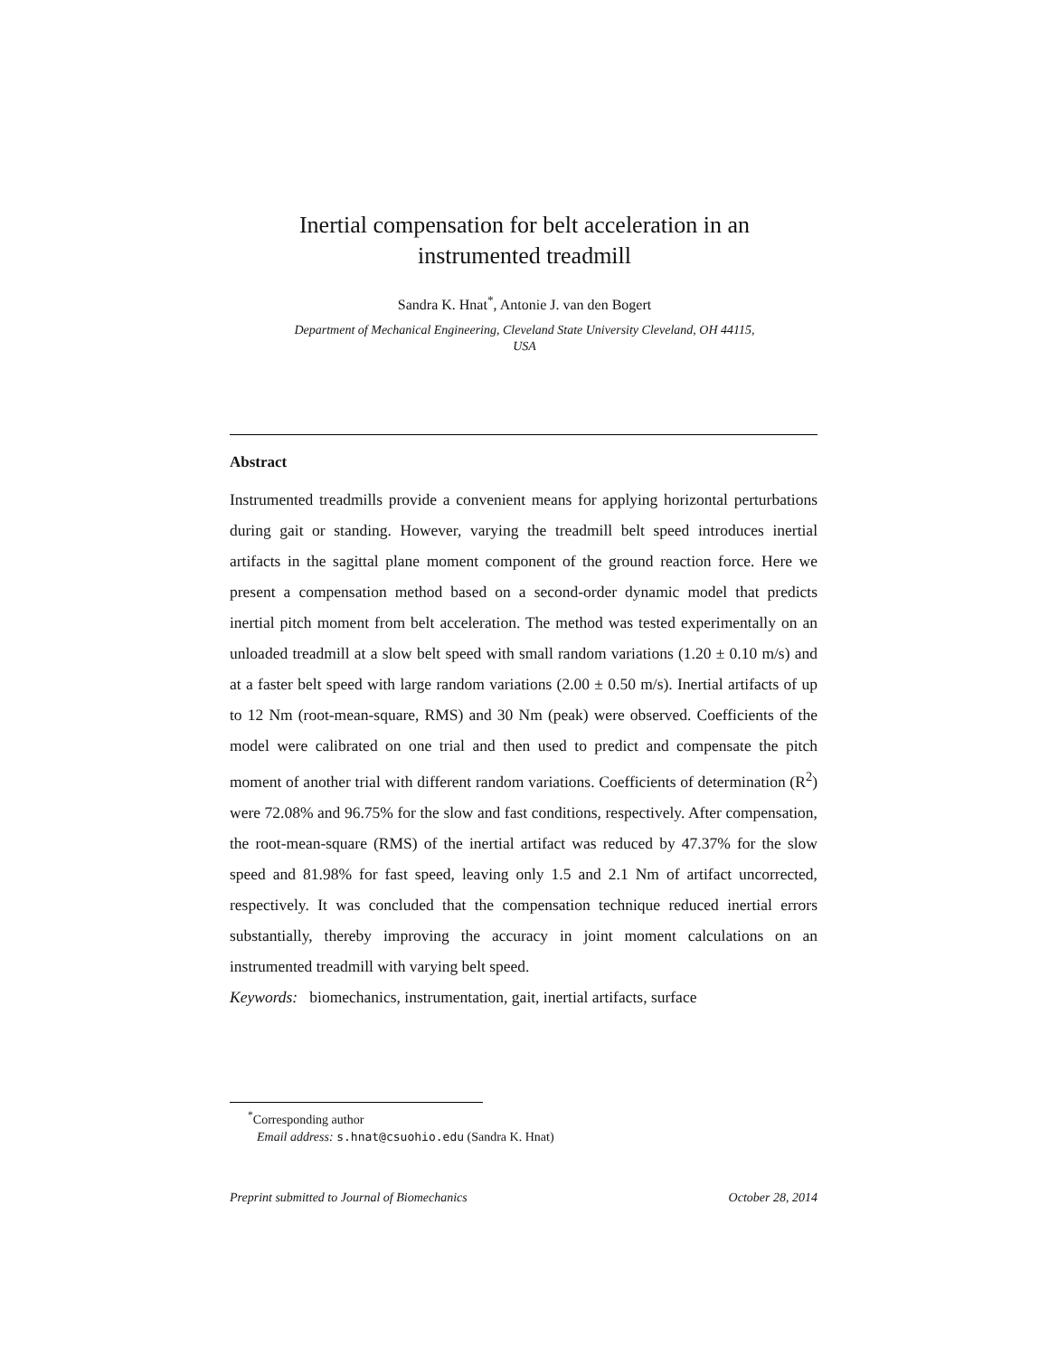Inertial compensation for belt acceleration in an
instrumented treadmill
Sandra K. Hnat<sup>*</sup>, Antonie J. van den Bogert
Department of Mechanical Engineering, Cleveland State University Cleveland, OH 44115,
USA
Abstract
Instrumented treadmills provide a convenient means for applying horizontal perturbations during gait or standing. However, varying the treadmill belt speed introduces inertial artifacts in the sagittal plane moment component of the ground reaction force. Here we present a compensation method based on a second-order dynamic model that predicts inertial pitch moment from belt acceleration. The method was tested experimentally on an unloaded treadmill at a slow belt speed with small random variations (1.20 ± 0.10 m/s) and at a faster belt speed with large random variations (2.00 ± 0.50 m/s). Inertial artifacts of up to 12 Nm (root-mean-square, RMS) and 30 Nm (peak) were observed. Coefficients of the model were calibrated on one trial and then used to predict and compensate the pitch moment of another trial with different random variations. Coefficients of determination (R<sup>2</sup>) were 72.08% and 96.75% for the slow and fast conditions, respectively. After compensation, the root-mean-square (RMS) of the inertial artifact was reduced by 47.37% for the slow speed and 81.98% for fast speed, leaving only 1.5 and 2.1 Nm of artifact uncorrected, respectively. It was concluded that the compensation technique reduced inertial errors substantially, thereby improving the accuracy in joint moment calculations on an instrumented treadmill with varying belt speed.
Keywords: biomechanics, instrumentation, gait, inertial artifacts, surface
<sup>*</sup> Corresponding author
Email address: s.hnat@csuohio.edu (Sandra K. Hnat)
Preprint submitted to Journal of Biomechanics October 28, 2014